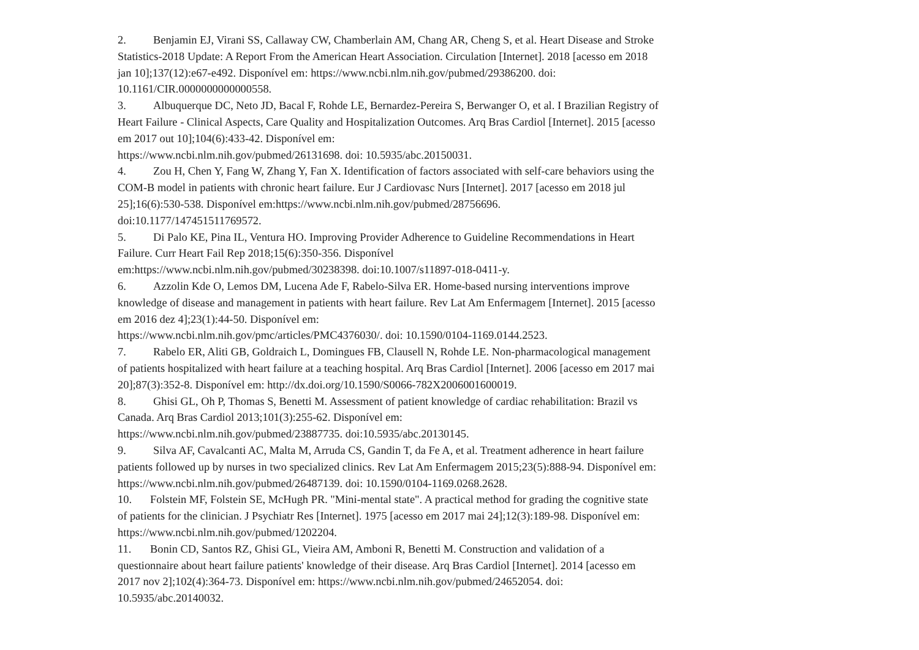2. Benjamin EJ, Virani SS, Callaway CW, Chamberlain AM, Chang AR, Cheng S, et al. Heart Disease and Stroke Statistics-2018 Update: A Report From the American Heart Association. Circulation [Internet]. 2018 [acesso em 2018 jan 10];137(12):e67-e492. Disponível em: https://www.ncbi.nlm.nih.gov/pubmed/29386200. doi: 10.1161/CIR.0000000000000558.
3. Albuquerque DC, Neto JD, Bacal F, Rohde LE, Bernardez-Pereira S, Berwanger O, et al. I Brazilian Registry of Heart Failure - Clinical Aspects, Care Quality and Hospitalization Outcomes. Arq Bras Cardiol [Internet]. 2015 [acesso em 2017 out 10];104(6):433-42. Disponível em:
https://www.ncbi.nlm.nih.gov/pubmed/26131698. doi: 10.5935/abc.20150031.
4. Zou H, Chen Y, Fang W, Zhang Y, Fan X. Identification of factors associated with self-care behaviors using the COM-B model in patients with chronic heart failure. Eur J Cardiovasc Nurs [Internet]. 2017 [acesso em 2018 jul 25];16(6):530-538. Disponível em:https://www.ncbi.nlm.nih.gov/pubmed/28756696.
doi:10.1177/147451511769572.
5. Di Palo KE, Pina IL, Ventura HO. Improving Provider Adherence to Guideline Recommendations in Heart Failure. Curr Heart Fail Rep 2018;15(6):350-356. Disponível
em:https://www.ncbi.nlm.nih.gov/pubmed/30238398. doi:10.1007/s11897-018-0411-y.
6. Azzolin Kde O, Lemos DM, Lucena Ade F, Rabelo-Silva ER. Home-based nursing interventions improve knowledge of disease and management in patients with heart failure. Rev Lat Am Enfermagem [Internet]. 2015 [acesso em 2016 dez 4];23(1):44-50. Disponível em:
https://www.ncbi.nlm.nih.gov/pmc/articles/PMC4376030/. doi: 10.1590/0104-1169.0144.2523.
7. Rabelo ER, Aliti GB, Goldraich L, Domingues FB, Clausell N, Rohde LE. Non-pharmacological management of patients hospitalized with heart failure at a teaching hospital. Arq Bras Cardiol [Internet]. 2006 [acesso em 2017 mai 20];87(3):352-8. Disponível em: http://dx.doi.org/10.1590/S0066-782X2006001600019.
8. Ghisi GL, Oh P, Thomas S, Benetti M. Assessment of patient knowledge of cardiac rehabilitation: Brazil vs Canada. Arq Bras Cardiol 2013;101(3):255-62. Disponível em:
https://www.ncbi.nlm.nih.gov/pubmed/23887735. doi:10.5935/abc.20130145.
9. Silva AF, Cavalcanti AC, Malta M, Arruda CS, Gandin T, da Fe A, et al. Treatment adherence in heart failure patients followed up by nurses in two specialized clinics. Rev Lat Am Enfermagem 2015;23(5):888-94. Disponível em: https://www.ncbi.nlm.nih.gov/pubmed/26487139. doi: 10.1590/0104-1169.0268.2628.
10. Folstein MF, Folstein SE, McHugh PR. "Mini-mental state". A practical method for grading the cognitive state of patients for the clinician. J Psychiatr Res [Internet]. 1975 [acesso em 2017 mai 24];12(3):189-98. Disponível em: https://www.ncbi.nlm.nih.gov/pubmed/1202204.
11. Bonin CD, Santos RZ, Ghisi GL, Vieira AM, Amboni R, Benetti M. Construction and validation of a questionnaire about heart failure patients' knowledge of their disease. Arq Bras Cardiol [Internet]. 2014 [acesso em 2017 nov 2];102(4):364-73. Disponível em: https://www.ncbi.nlm.nih.gov/pubmed/24652054. doi: 10.5935/abc.20140032.